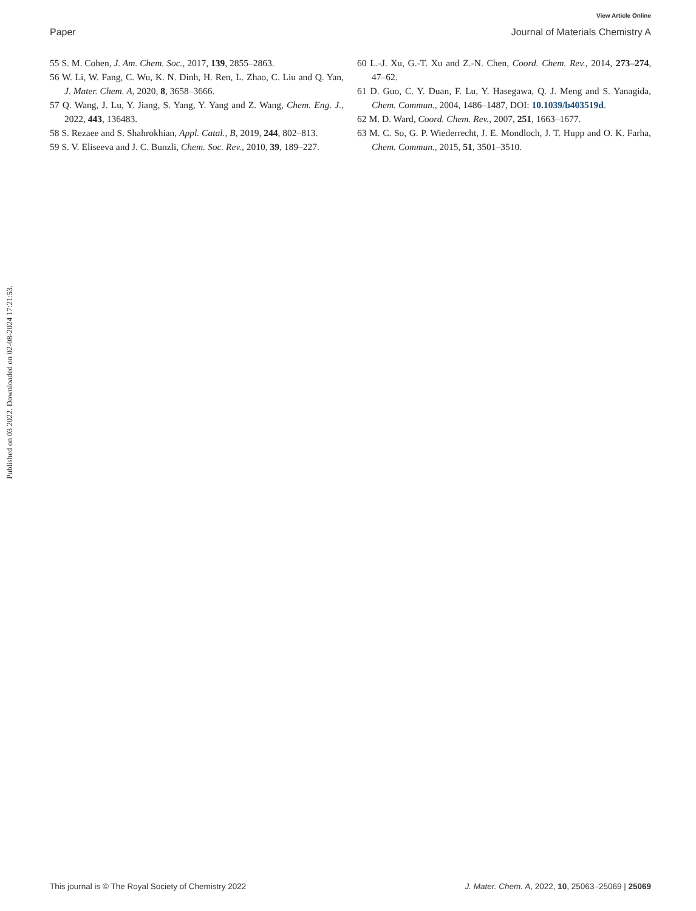View Article Online
Paper Journal of Materials Chemistry A
55 S. M. Cohen, J. Am. Chem. Soc., 2017, 139, 2855–2863.
56 W. Li, W. Fang, C. Wu, K. N. Dinh, H. Ren, L. Zhao, C. Liu and Q. Yan, J. Mater. Chem. A, 2020, 8, 3658–3666.
57 Q. Wang, J. Lu, Y. Jiang, S. Yang, Y. Yang and Z. Wang, Chem. Eng. J., 2022, 443, 136483.
58 S. Rezaee and S. Shahrokhian, Appl. Catal., B, 2019, 244, 802–813.
59 S. V. Eliseeva and J. C. Bunzli, Chem. Soc. Rev., 2010, 39, 189–227.
60 L.-J. Xu, G.-T. Xu and Z.-N. Chen, Coord. Chem. Rev., 2014, 273–274, 47–62.
61 D. Guo, C. Y. Duan, F. Lu, Y. Hasegawa, Q. J. Meng and S. Yanagida, Chem. Commun., 2004, 1486–1487, DOI: 10.1039/b403519d.
62 M. D. Ward, Coord. Chem. Rev., 2007, 251, 1663–1677.
63 M. C. So, G. P. Wiederrecht, J. E. Mondloch, J. T. Hupp and O. K. Farha, Chem. Commun., 2015, 51, 3501–3510.
Published on 03 2022. Downloaded on 02-08-2024 17:21:53.
This journal is © The Royal Society of Chemistry 2022 J. Mater. Chem. A, 2022, 10, 25063–25069 | 25069